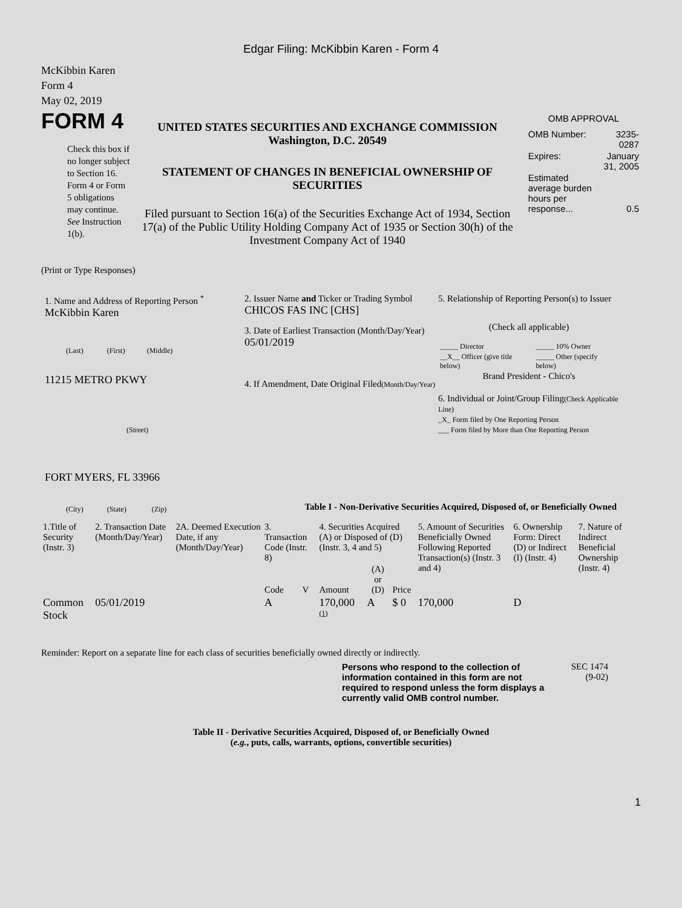Edgar Filing: McKibbin Karen - Form 4
McKibbin Karen
Form 4
May 02, 2019
FORM 4
Check this box if no longer subject to Section 16. Form 4 or Form 5 obligations may continue. See Instruction 1(b).
UNITED STATES SECURITIES AND EXCHANGE COMMISSION
Washington, D.C. 20549
STATEMENT OF CHANGES IN BENEFICIAL OWNERSHIP OF SECURITIES
Filed pursuant to Section 16(a) of the Securities Exchange Act of 1934, Section 17(a) of the Public Utility Holding Company Act of 1935 or Section 30(h) of the Investment Company Act of 1940
OMB APPROVAL
| OMB Number: | 3235-0287 |
| Expires: | January 31, 2005 |
| Estimated average burden hours per response... | 0.5 |
(Print or Type Responses)
1. Name and Address of Reporting Person <sup>*</sup>
McKibbin Karen
(Last) (First) (Middle)
11215 METRO PKWY
(Street)
FORT MYERS, FL 33966
(City) (State) (Zip)
2. Issuer Name and Ticker or Trading Symbol
CHICOS FAS INC [CHS]
3. Date of Earliest Transaction (Month/Day/Year)
05/01/2019
4. If Amendment, Date Original Filed(Month/Day/Year)
5. Relationship of Reporting Person(s) to Issuer
(Check all applicable)
| _____ Director | _____ 10% Owner |
| __X__ Officer (give title below) | _____ Other (specify below) |
Brand President - Chico's
6. Individual or Joint/Group Filing(Check Applicable Line)
_X_ Form filed by One Reporting Person
___ Form filed by More than One Reporting Person
Table I - Non-Derivative Securities Acquired, Disposed of, or Beneficially Owned
| 1.Title of Security (Instr. 3) | 2. Transaction Date (Month/Day/Year) | 2A. Deemed Execution Date, if any (Month/Day/Year) | 3. Transaction Code (Instr. 8) | | 4. Securities Acquired (A) or Disposed of (D) (Instr. 3, 4 and 5) | | | 5. Amount of Securities Beneficially Owned Following Reported Transaction(s) (Instr. 3 and 4) | 6. Ownership Form: Direct (D) or Indirect (I) (Instr. 4) | 7. Nature of Indirect Beneficial Ownership (Instr. 4) |
| --- | --- | --- | --- | --- | --- | --- | --- | --- | --- | --- |
| | | | Code | V | Amount | (A) or (D) | Price | | | |
| Common Stock | 05/01/2019 | | A | | 170,000 <sup>(1)</sup> | A | $ 0 | 170,000 | D | |
Reminder: Report on a separate line for each class of securities beneficially owned directly or indirectly.
Persons who respond to the collection of information contained in this form are not required to respond unless the form displays a currently valid OMB control number.
SEC 1474
(9-02)
Table II - Derivative Securities Acquired, Disposed of, or Beneficially Owned
(e.g., puts, calls, warrants, options, convertible securities)
1